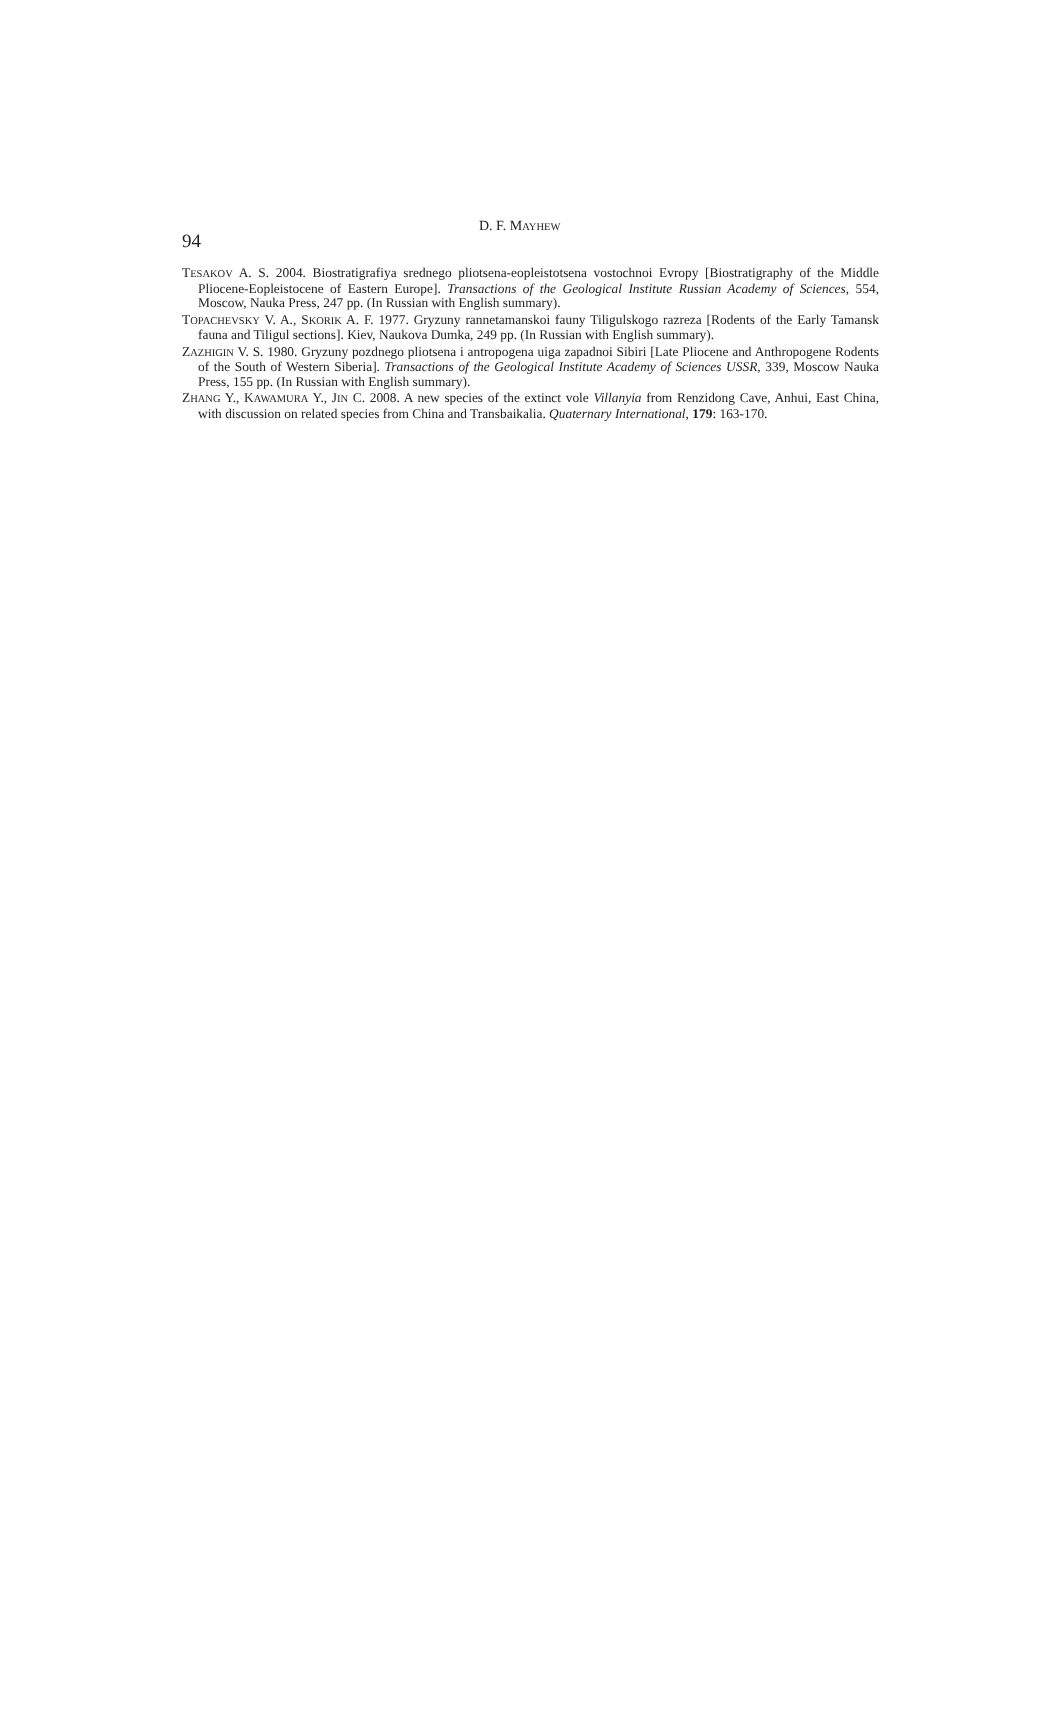94 D. F. MAYHEW
TESAKOV A. S. 2004. Biostratigrafiya srednego pliotsena-eopleistotsena vostochnoi Evropy [Biostratigraphy of the Middle Pliocene-Eopleistocene of Eastern Europe]. Transactions of the Geological Institute Russian Academy of Sciences, 554, Moscow, Nauka Press, 247 pp. (In Russian with English summary).
TOPACHEVSKY V. A., SKORIK A. F. 1977. Gryzuny rannetamanskoi fauny Tiligulskogo razreza [Rodents of the Early Tamansk fauna and Tiligul sections]. Kiev, Naukova Dumka, 249 pp. (In Russian with English summary).
ZAZHIGIN V. S. 1980. Gryzuny pozdnego pliotsena i antropogena uiga zapadnoi Sibiri [Late Pliocene and Anthropogene Rodents of the South of Western Siberia]. Transactions of the Geological Institute Academy of Sciences USSR, 339, Moscow Nauka Press, 155 pp. (In Russian with English summary).
ZHANG Y., KAWAMURA Y., JIN C. 2008. A new species of the extinct vole Villanyia from Renzidong Cave, Anhui, East China, with discussion on related species from China and Transbaikalia. Quaternary International, 179: 163-170.